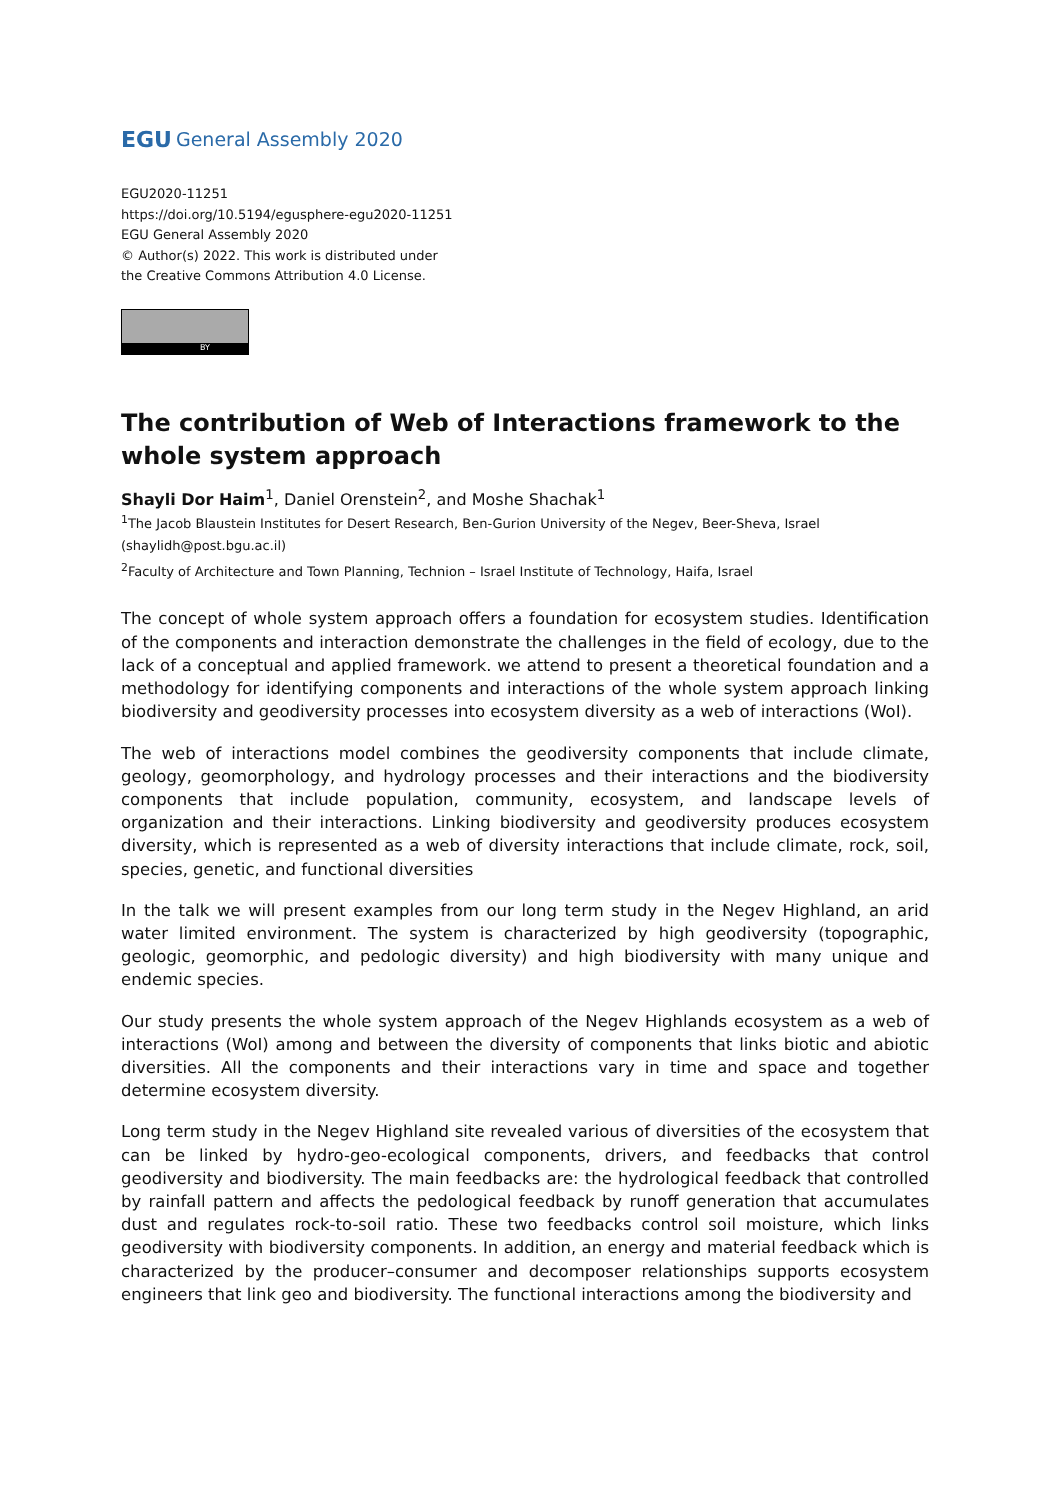EGU General Assembly 2020
EGU2020-11251
https://doi.org/10.5194/egusphere-egu2020-11251
EGU General Assembly 2020
© Author(s) 2022. This work is distributed under
the Creative Commons Attribution 4.0 License.
BY
The contribution of Web of Interactions framework to the whole system approach
Shayli Dor Haim<sup>1</sup>, Daniel Orenstein<sup>2</sup>, and Moshe Shachak<sup>1</sup>
<sup>1</sup> The Jacob Blaustein Institutes for Desert Research, Ben-Gurion University of the Negev, Beer-Sheva, Israel (shaylidh@post.bgu.ac.il)
<sup>2</sup> Faculty of Architecture and Town Planning, Technion – Israel Institute of Technology, Haifa, Israel
The concept of whole system approach offers a foundation for ecosystem studies. Identification of the components and interaction demonstrate the challenges in the field of ecology, due to the lack of a conceptual and applied framework. we attend to present a theoretical foundation and a methodology for identifying components and interactions of the whole system approach linking biodiversity and geodiversity processes into ecosystem diversity as a web of interactions (WoI).
The web of interactions model combines the geodiversity components that include climate, geology, geomorphology, and hydrology processes and their interactions and the biodiversity components that include population, community, ecosystem, and landscape levels of organization and their interactions. Linking biodiversity and geodiversity produces ecosystem diversity, which is represented as a web of diversity interactions that include climate, rock, soil, species, genetic, and functional diversities
In the talk we will present examples from our long term study in the Negev Highland, an arid water limited environment. The system is characterized by high geodiversity (topographic, geologic, geomorphic, and pedologic diversity) and high biodiversity with many unique and endemic species.
Our study presents the whole system approach of the Negev Highlands ecosystem as a web of interactions (WoI) among and between the diversity of components that links biotic and abiotic diversities. All the components and their interactions vary in time and space and together determine ecosystem diversity.
Long term study in the Negev Highland site revealed various of diversities of the ecosystem that can be linked by hydro-geo-ecological components, drivers, and feedbacks that control geodiversity and biodiversity. The main feedbacks are: the hydrological feedback that controlled by rainfall pattern and affects the pedological feedback by runoff generation that accumulates dust and regulates rock-to-soil ratio. These two feedbacks control soil moisture, which links geodiversity with biodiversity components. In addition, an energy and material feedback which is characterized by the producer–consumer and decomposer relationships supports ecosystem engineers that link geo and biodiversity. The functional interactions among the biodiversity and